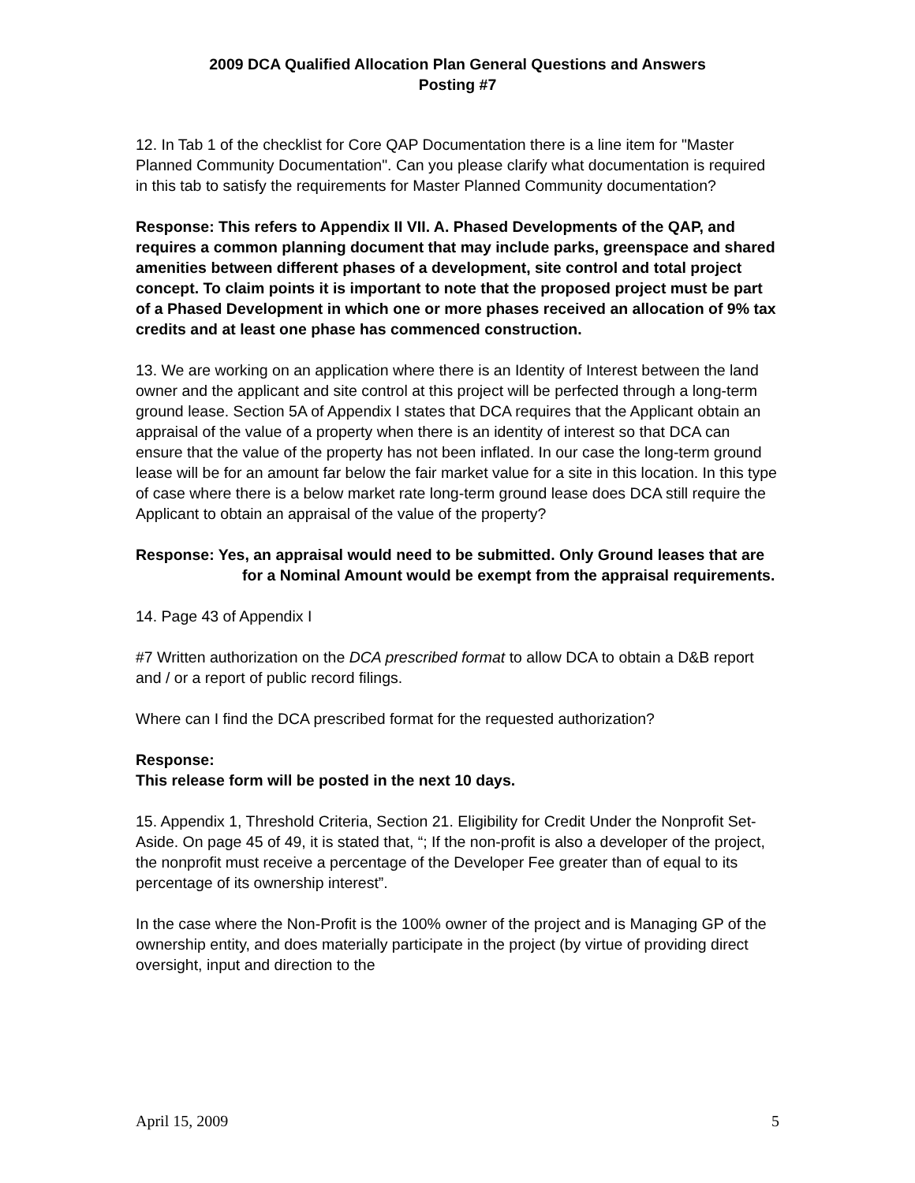2009 DCA Qualified Allocation Plan General Questions and Answers
Posting #7
12. In Tab 1 of the checklist for Core QAP Documentation there is a line item for "Master Planned Community Documentation". Can you please clarify what documentation is required in this tab to satisfy the requirements for Master Planned Community documentation?
Response: This refers to Appendix II VII. A. Phased Developments of the QAP, and requires a common planning document that may include parks, greenspace and shared amenities between different phases of a development, site control and total project concept. To claim points it is important to note that the proposed project must be part of a Phased Development in which one or more phases received an allocation of 9% tax credits and at least one phase has commenced construction.
13. We are working on an application where there is an Identity of Interest between the land owner and the applicant and site control at this project will be perfected through a long-term ground lease. Section 5A of Appendix I states that DCA requires that the Applicant obtain an appraisal of the value of a property when there is an identity of interest so that DCA can ensure that the value of the property has not been inflated. In our case the long-term ground lease will be for an amount far below the fair market value for a site in this location. In this type of case where there is a below market rate long-term ground lease does DCA still require the Applicant to obtain an appraisal of the value of the property?
Response: Yes, an appraisal would need to be submitted. Only Ground leases that are for a Nominal Amount would be exempt from the appraisal requirements.
14. Page 43 of Appendix I
#7 Written authorization on the DCA prescribed format to allow DCA to obtain a D&B report and / or a report of public record filings.
Where can I find the DCA prescribed format for the requested authorization?
Response:
This release form will be posted in the next 10 days.
15. Appendix 1, Threshold Criteria, Section 21. Eligibility for Credit Under the Nonprofit Set-Aside. On page 45 of 49, it is stated that, “; If the non-profit is also a developer of the project, the nonprofit must receive a percentage of the Developer Fee greater than of equal to its percentage of its ownership interest”.
In the case where the Non-Profit is the 100% owner of the project and is Managing GP of the ownership entity, and does materially participate in the project (by virtue of providing direct oversight, input and direction to the
April 15, 2009 5